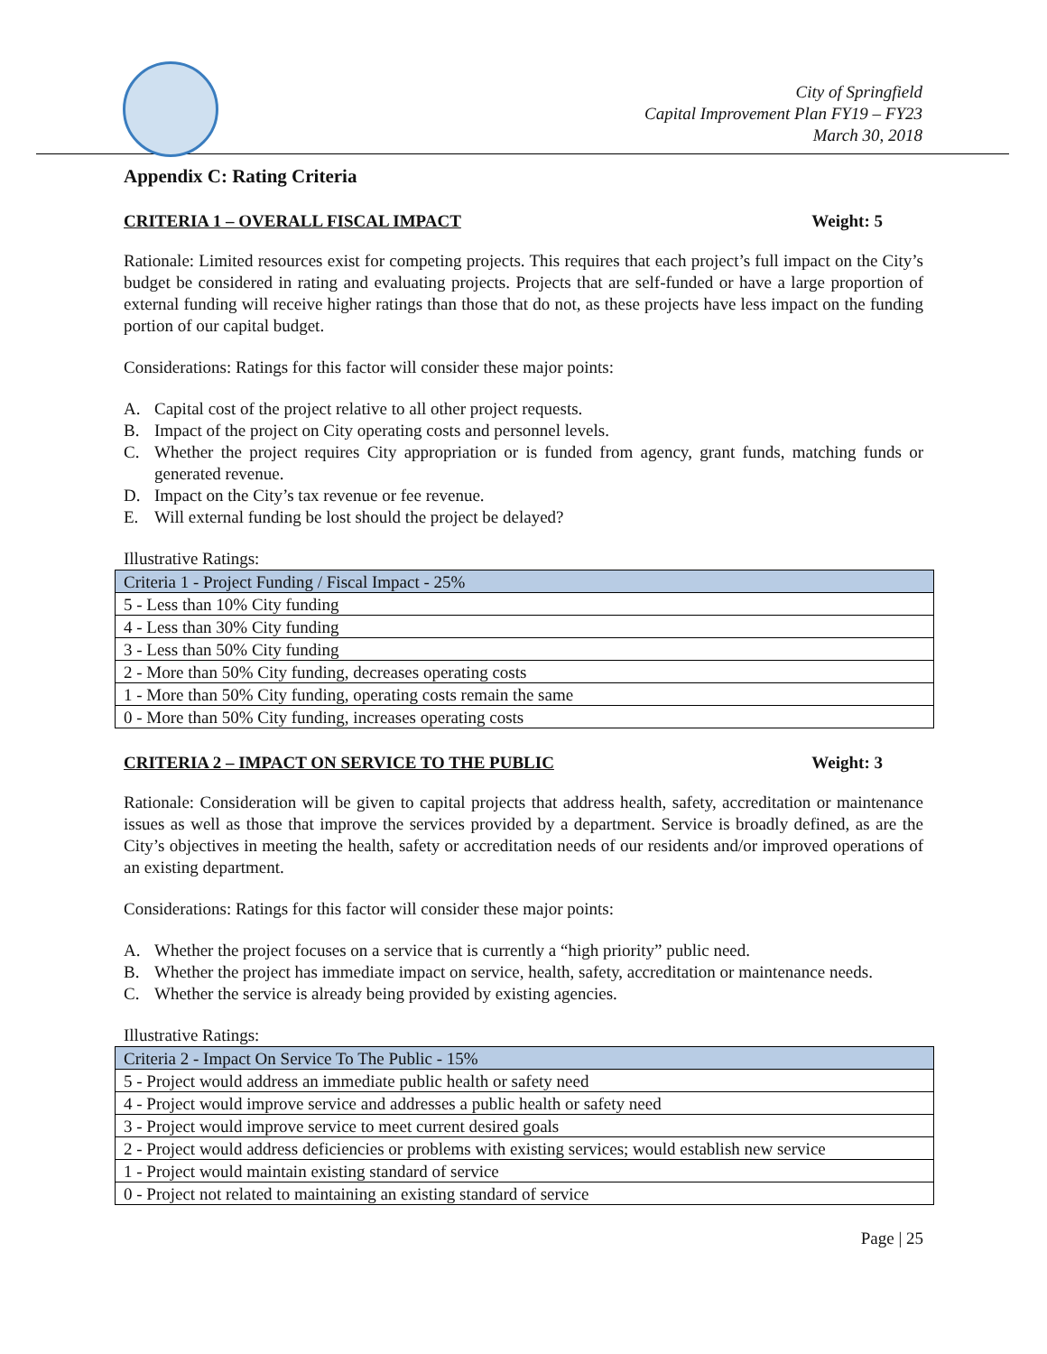City of Springfield
Capital Improvement Plan FY19 – FY23
March 30, 2018
Appendix C: Rating Criteria
CRITERIA 1 – OVERALL FISCAL IMPACT Weight: 5
Rationale: Limited resources exist for competing projects. This requires that each project’s full impact on the City’s budget be considered in rating and evaluating projects. Projects that are self-funded or have a large proportion of external funding will receive higher ratings than those that do not, as these projects have less impact on the funding portion of our capital budget.
Considerations: Ratings for this factor will consider these major points:
A. Capital cost of the project relative to all other project requests.
B. Impact of the project on City operating costs and personnel levels.
C. Whether the project requires City appropriation or is funded from agency, grant funds, matching funds or generated revenue.
D. Impact on the City’s tax revenue or fee revenue.
E. Will external funding be lost should the project be delayed?
Illustrative Ratings:
| Criteria 1 - Project Funding / Fiscal Impact - 25% |
| 5 - Less than 10% City funding |
| 4 - Less than 30% City funding |
| 3 - Less than 50% City funding |
| 2 - More than 50% City funding, decreases operating costs |
| 1 - More than 50% City funding, operating costs remain the same |
| 0 - More than 50% City funding, increases operating costs |
CRITERIA 2 – IMPACT ON SERVICE TO THE PUBLIC Weight: 3
Rationale: Consideration will be given to capital projects that address health, safety, accreditation or maintenance issues as well as those that improve the services provided by a department. Service is broadly defined, as are the City’s objectives in meeting the health, safety or accreditation needs of our residents and/or improved operations of an existing department.
Considerations: Ratings for this factor will consider these major points:
A. Whether the project focuses on a service that is currently a “high priority” public need.
B. Whether the project has immediate impact on service, health, safety, accreditation or maintenance needs.
C. Whether the service is already being provided by existing agencies.
Illustrative Ratings:
| Criteria 2 - Impact On Service To The Public - 15% |
| 5 - Project would address an immediate public health or safety need |
| 4 - Project would improve service and addresses a public health or safety need |
| 3 - Project would improve service to meet current desired goals |
| 2 - Project would address deficiencies or problems with existing services; would establish new service |
| 1 - Project would maintain existing standard of service |
| 0 - Project not related to maintaining an existing standard of service |
Page | 25